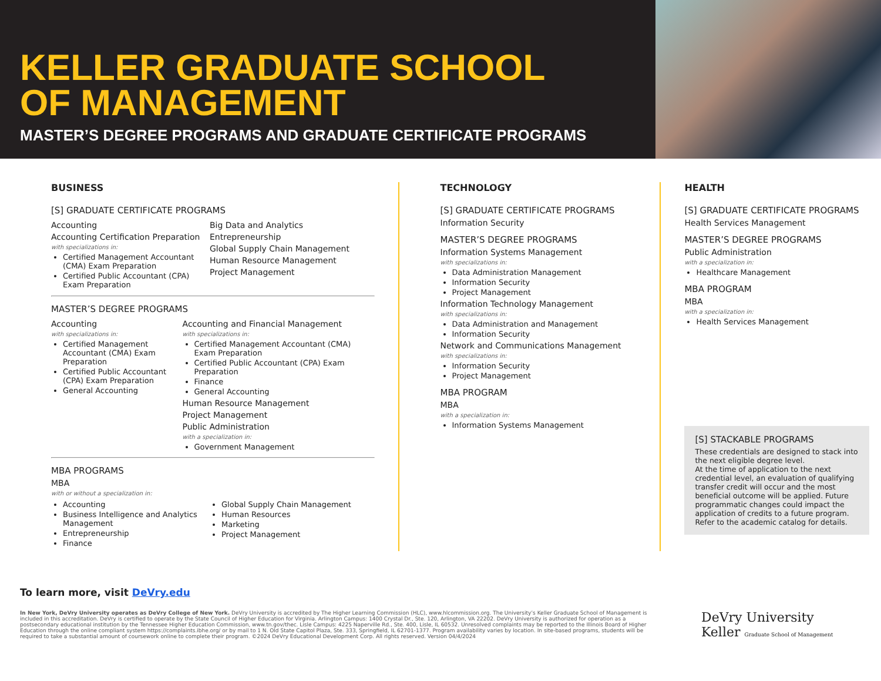KELLER GRADUATE SCHOOL
OF MANAGEMENT
MASTER’S DEGREE PROGRAMS AND GRADUATE CERTIFICATE PROGRAMS
BUSINESS
[S] GRADUATE CERTIFICATE PROGRAMS
Accounting
Accounting Certification Preparation
with specializations in:
Certified Management Accountant (CMA) Exam Preparation
Certified Public Accountant (CPA) Exam Preparation
Big Data and Analytics
Entrepreneurship
Global Supply Chain Management
Human Resource Management
Project Management
MASTER’S DEGREE PROGRAMS
Accounting
with specializations in:
Certified Management Accountant (CMA) Exam Preparation
Certified Public Accountant (CPA) Exam Preparation
General Accounting
Accounting and Financial Management
with specializations in:
Certified Management Accountant (CMA) Exam Preparation
Certified Public Accountant (CPA) Exam Preparation
Finance
General Accounting
Human Resource Management
Project Management
Public Administration
with a specialization in:
Government Management
MBA PROGRAMS
MBA
with or without a specialization in:
Accounting
Business Intelligence and Analytics Management
Entrepreneurship
Finance
Global Supply Chain Management
Human Resources
Marketing
Project Management
TECHNOLOGY
[S] GRADUATE CERTIFICATE PROGRAMS
Information Security
MASTER’S DEGREE PROGRAMS
Information Systems Management
with specializations in:
Data Administration Management
Information Security
Project Management
Information Technology Management
with specializations in:
Data Administration and Management
Information Security
Network and Communications Management
with specializations in:
Information Security
Project Management
MBA PROGRAM
MBA
with a specialization in:
Information Systems Management
HEALTH
[S] GRADUATE CERTIFICATE PROGRAMS
Health Services Management
MASTER’S DEGREE PROGRAMS
Public Administration
with a specialization in:
Healthcare Management
MBA PROGRAM
MBA
with a specialization in:
Health Services Management
[S] STACKABLE PROGRAMS
These credentials are designed to stack into the next eligible degree level.
At the time of application to the next credential level, an evaluation of qualifying transfer credit will occur and the most beneficial outcome will be applied. Future programmatic changes could impact the application of credits to a future program. Refer to the academic catalog for details.
To learn more, visit DeVry.edu
In New York, DeVry University operates as DeVry College of New York. DeVry University is accredited by The Higher Learning Commission (HLC), www.hlcommission.org. The University’s Keller Graduate School of Management is included in this accreditation. DeVry is certified to operate by the State Council of Higher Education for Virginia. Arlington Campus: 1400 Crystal Dr., Ste. 120, Arlington, VA 22202. DeVry University is authorized for operation as a postsecondary educational institution by the Tennessee Higher Education Commission, www.tn.gov/thec. Lisle Campus: 4225 Naperville Rd., Ste. 400, Lisle, IL 60532. Unresolved complaints may be reported to the Illinois Board of Higher Education through the online compliant system https://complaints.ibhe.org/ or by mail to 1 N. Old State Capitol Plaza, Ste. 333, Springfield, IL 62701-1377. Program availability varies by location. In site-based programs, students will be required to take a substantial amount of coursework online to complete their program. ©2024 DeVry Educational Development Corp. All rights reserved. Version 04/4/2024
DeVry University
Keller Graduate School of Management